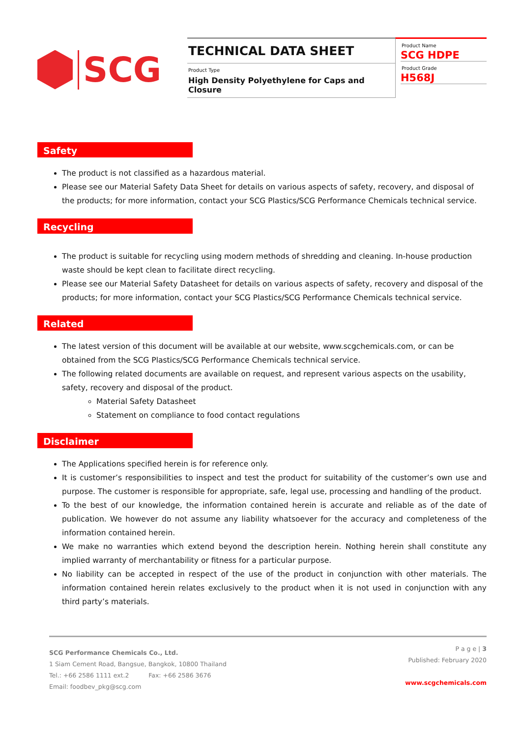SCG
TECHNICAL DATA SHEET
Product Type
High Density Polyethylene for Caps and Closure
Product Name
SCG HDPE
Product Grade
H568J
Safety
The product is not classified as a hazardous material.
Please see our Material Safety Data Sheet for details on various aspects of safety, recovery, and disposal of the products; for more information, contact your SCG Plastics/SCG Performance Chemicals technical service.
Recycling
The product is suitable for recycling using modern methods of shredding and cleaning. In-house production waste should be kept clean to facilitate direct recycling.
Please see our Material Safety Datasheet for details on various aspects of safety, recovery and disposal of the products; for more information, contact your SCG Plastics/SCG Performance Chemicals technical service.
Related
The latest version of this document will be available at our website, www.scgchemicals.com, or can be obtained from the SCG Plastics/SCG Performance Chemicals technical service.
The following related documents are available on request, and represent various aspects on the usability, safety, recovery and disposal of the product.
Material Safety Datasheet
Statement on compliance to food contact regulations
Disclaimer
The Applications specified herein is for reference only.
It is customer’s responsibilities to inspect and test the product for suitability of the customer’s own use and purpose. The customer is responsible for appropriate, safe, legal use, processing and handling of the product.
To the best of our knowledge, the information contained herein is accurate and reliable as of the date of publication. We however do not assume any liability whatsoever for the accuracy and completeness of the information contained herein.
We make no warranties which extend beyond the description herein. Nothing herein shall constitute any implied warranty of merchantability or fitness for a particular purpose.
No liability can be accepted in respect of the use of the product in conjunction with other materials. The information contained herein relates exclusively to the product when it is not used in conjunction with any third party’s materials.
SCG Performance Chemicals Co., Ltd.
1 Siam Cement Road, Bangsue, Bangkok, 10800 Thailand
Tel.: +66 2586 1111 ext.2 Fax: +66 2586 3676
Email: foodbev_pkg@scg.com
P a g e | 3
Published: February 2020
www.scgchemicals.com